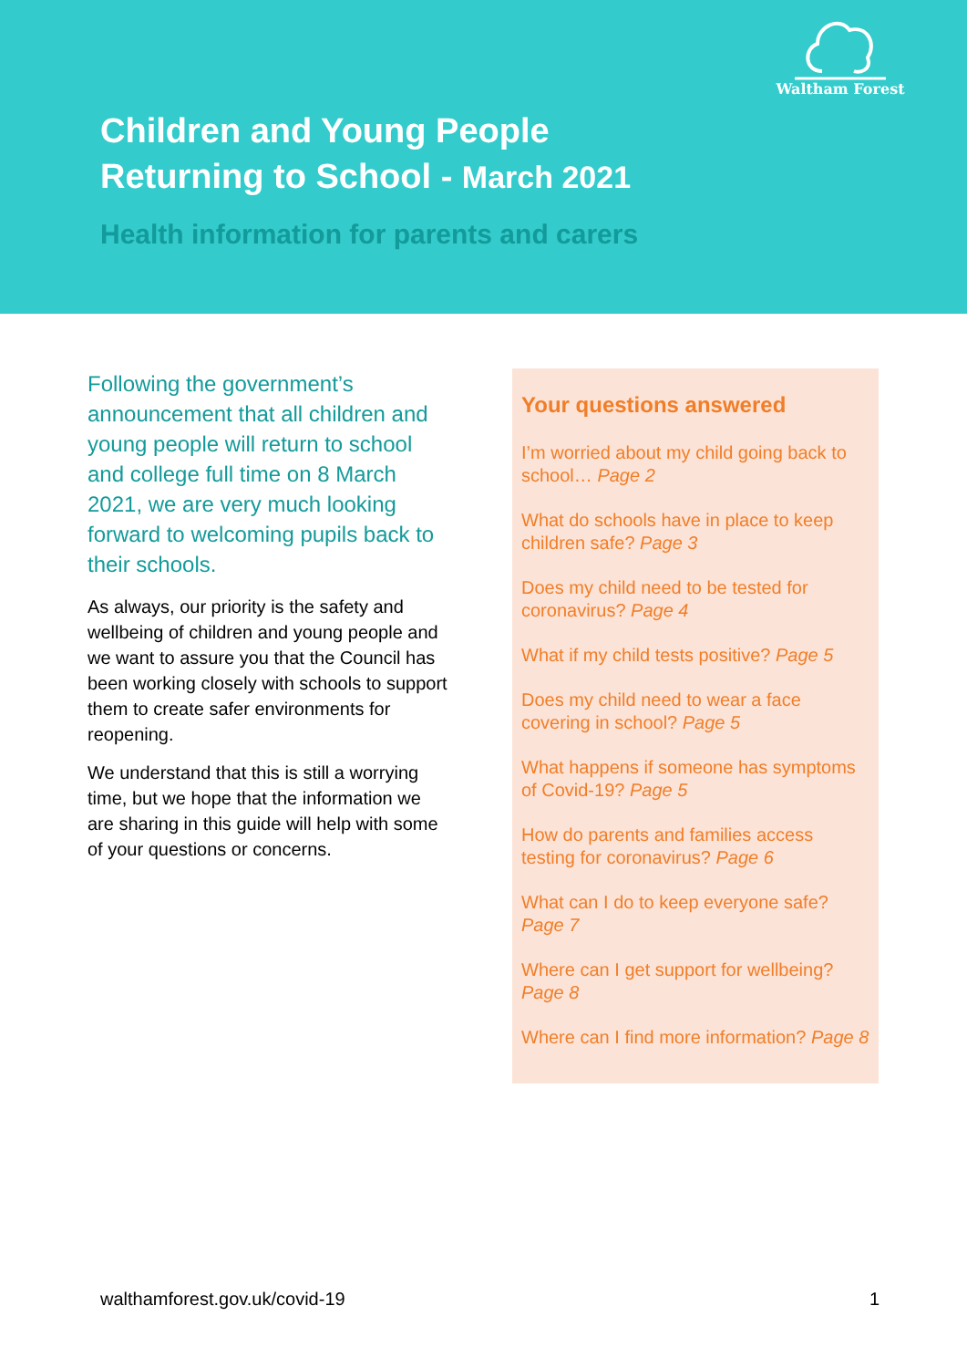Waltham Forest
Children and Young People
Returning to School - March 2021
Health information for parents and carers
Following the government’s announcement that all children and young people will return to school and college full time on 8 March 2021, we are very much looking forward to welcoming pupils back to their schools.
As always, our priority is the safety and wellbeing of children and young people and we want to assure you that the Council has been working closely with schools to support them to create safer environments for reopening.
We understand that this is still a worrying time, but we hope that the information we are sharing in this guide will help with some of your questions or concerns.
Your questions answered
I’m worried about my child going back to school… Page 2
What do schools have in place to keep children safe? Page 3
Does my child need to be tested for coronavirus? Page 4
What if my child tests positive? Page 5
Does my child need to wear a face covering in school? Page 5
What happens if someone has symptoms of Covid-19? Page 5
How do parents and families access testing for coronavirus? Page 6
What can I do to keep everyone safe? Page 7
Where can I get support for wellbeing? Page 8
Where can I find more information? Page 8
walthamforest.gov.uk/covid-19 1